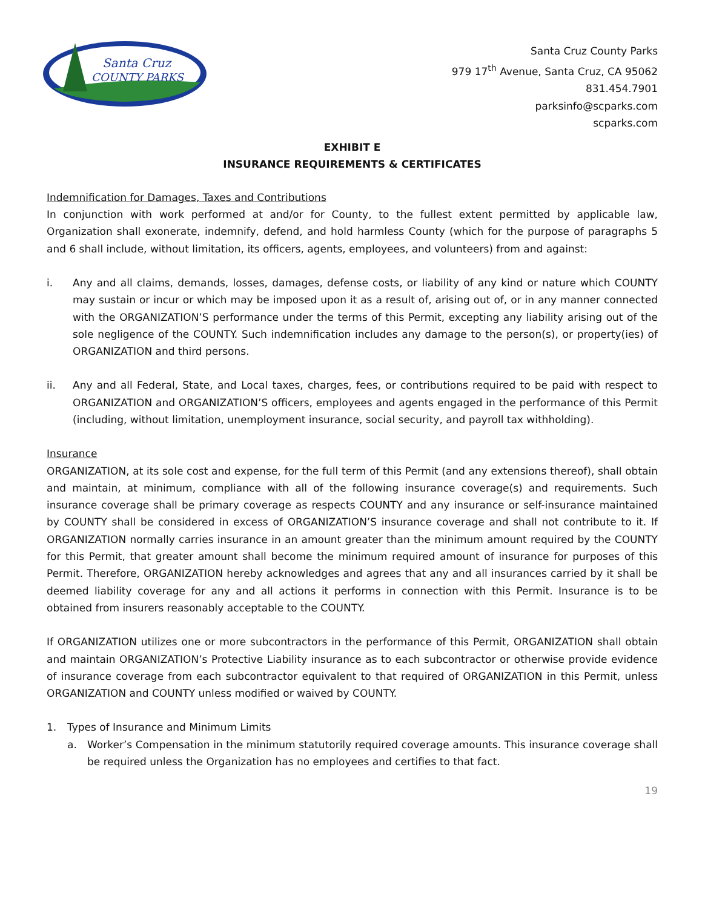Santa Cruz
COUNTY PARKS
Santa Cruz County Parks
979 17<sup>th</sup> Avenue, Santa Cruz, CA 95062
831.454.7901
parksinfo@scparks.com
scparks.com
EXHIBIT E
INSURANCE REQUIREMENTS & CERTIFICATES
Indemnification for Damages, Taxes and Contributions
In conjunction with work performed at and/or for County, to the fullest extent permitted by applicable law, Organization shall exonerate, indemnify, defend, and hold harmless County (which for the purpose of paragraphs 5 and 6 shall include, without limitation, its officers, agents, employees, and volunteers) from and against:
i. Any and all claims, demands, losses, damages, defense costs, or liability of any kind or nature which COUNTY may sustain or incur or which may be imposed upon it as a result of, arising out of, or in any manner connected with the ORGANIZATION’S performance under the terms of this Permit, excepting any liability arising out of the sole negligence of the COUNTY. Such indemnification includes any damage to the person(s), or property(ies) of ORGANIZATION and third persons.
ii. Any and all Federal, State, and Local taxes, charges, fees, or contributions required to be paid with respect to ORGANIZATION and ORGANIZATION’S officers, employees and agents engaged in the performance of this Permit (including, without limitation, unemployment insurance, social security, and payroll tax withholding).
Insurance
ORGANIZATION, at its sole cost and expense, for the full term of this Permit (and any extensions thereof), shall obtain and maintain, at minimum, compliance with all of the following insurance coverage(s) and requirements. Such insurance coverage shall be primary coverage as respects COUNTY and any insurance or self-insurance maintained by COUNTY shall be considered in excess of ORGANIZATION’S insurance coverage and shall not contribute to it. If ORGANIZATION normally carries insurance in an amount greater than the minimum amount required by the COUNTY for this Permit, that greater amount shall become the minimum required amount of insurance for purposes of this Permit. Therefore, ORGANIZATION hereby acknowledges and agrees that any and all insurances carried by it shall be deemed liability coverage for any and all actions it performs in connection with this Permit. Insurance is to be obtained from insurers reasonably acceptable to the COUNTY.
If ORGANIZATION utilizes one or more subcontractors in the performance of this Permit, ORGANIZATION shall obtain and maintain ORGANIZATION’s Protective Liability insurance as to each subcontractor or otherwise provide evidence of insurance coverage from each subcontractor equivalent to that required of ORGANIZATION in this Permit, unless ORGANIZATION and COUNTY unless modified or waived by COUNTY.
1. Types of Insurance and Minimum Limits
a. Worker’s Compensation in the minimum statutorily required coverage amounts. This insurance coverage shall be required unless the Organization has no employees and certifies to that fact.
19